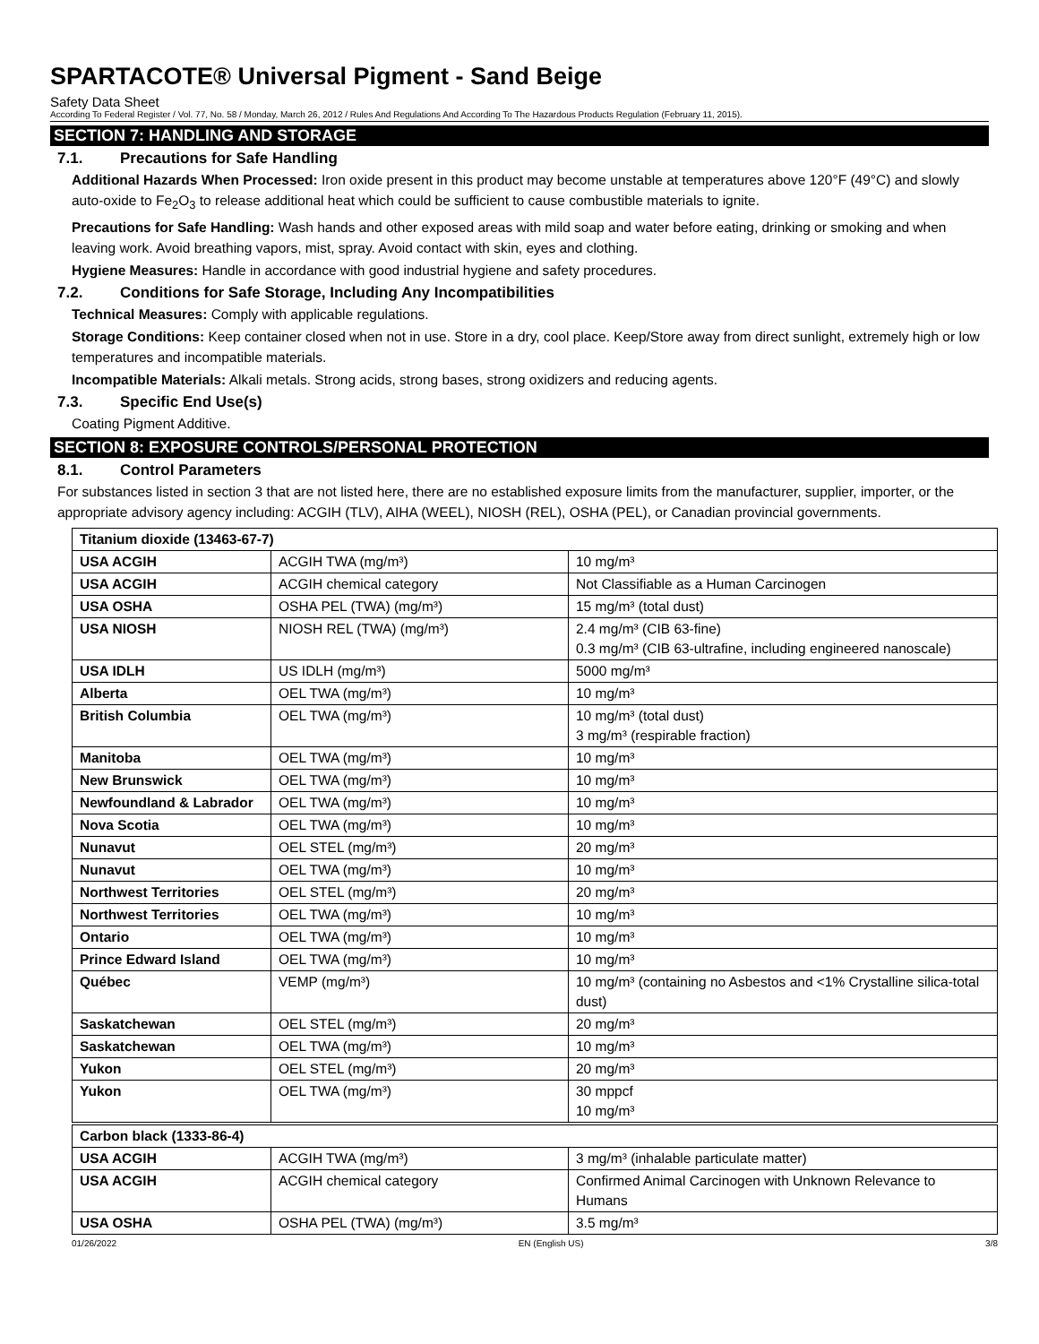SPARTACOTE® Universal Pigment - Sand Beige
Safety Data Sheet
According To Federal Register / Vol. 77, No. 58 / Monday, March 26, 2012 / Rules And Regulations And According To The Hazardous Products Regulation (February 11, 2015).
SECTION 7: HANDLING AND STORAGE
7.1. Precautions for Safe Handling
Additional Hazards When Processed: Iron oxide present in this product may become unstable at temperatures above 120°F (49°C) and slowly auto-oxide to Fe<sub>2</sub>O<sub>3</sub> to release additional heat which could be sufficient to cause combustible materials to ignite.
Precautions for Safe Handling: Wash hands and other exposed areas with mild soap and water before eating, drinking or smoking and when leaving work. Avoid breathing vapors, mist, spray. Avoid contact with skin, eyes and clothing.
Hygiene Measures: Handle in accordance with good industrial hygiene and safety procedures.
7.2. Conditions for Safe Storage, Including Any Incompatibilities
Technical Measures: Comply with applicable regulations.
Storage Conditions: Keep container closed when not in use. Store in a dry, cool place. Keep/Store away from direct sunlight, extremely high or low temperatures and incompatible materials.
Incompatible Materials: Alkali metals. Strong acids, strong bases, strong oxidizers and reducing agents.
7.3. Specific End Use(s)
Coating Pigment Additive.
SECTION 8: EXPOSURE CONTROLS/PERSONAL PROTECTION
8.1. Control Parameters
For substances listed in section 3 that are not listed here, there are no established exposure limits from the manufacturer, supplier, importer, or the appropriate advisory agency including: ACGIH (TLV), AIHA (WEEL), NIOSH (REL), OSHA (PEL), or Canadian provincial governments.
| Titanium dioxide (13463-67-7) | | |
| USA ACGIH | ACGIH TWA (mg/m³) | 10 mg/m³ |
| USA ACGIH | ACGIH chemical category | Not Classifiable as a Human Carcinogen |
| USA OSHA | OSHA PEL (TWA) (mg/m³) | 15 mg/m³ (total dust) |
| USA NIOSH | NIOSH REL (TWA) (mg/m³) | 2.4 mg/m³ (CIB 63-fine) 0.3 mg/m³ (CIB 63-ultrafine, including engineered nanoscale) |
| USA IDLH | US IDLH (mg/m³) | 5000 mg/m³ |
| Alberta | OEL TWA (mg/m³) | 10 mg/m³ |
| British Columbia | OEL TWA (mg/m³) | 10 mg/m³ (total dust) 3 mg/m³ (respirable fraction) |
| Manitoba | OEL TWA (mg/m³) | 10 mg/m³ |
| New Brunswick | OEL TWA (mg/m³) | 10 mg/m³ |
| Newfoundland & Labrador | OEL TWA (mg/m³) | 10 mg/m³ |
| Nova Scotia | OEL TWA (mg/m³) | 10 mg/m³ |
| Nunavut | OEL STEL (mg/m³) | 20 mg/m³ |
| Nunavut | OEL TWA (mg/m³) | 10 mg/m³ |
| Northwest Territories | OEL STEL (mg/m³) | 20 mg/m³ |
| Northwest Territories | OEL TWA (mg/m³) | 10 mg/m³ |
| Ontario | OEL TWA (mg/m³) | 10 mg/m³ |
| Prince Edward Island | OEL TWA (mg/m³) | 10 mg/m³ |
| Québec | VEMP (mg/m³) | 10 mg/m³ (containing no Asbestos and <1% Crystalline silica-total dust) |
| Saskatchewan | OEL STEL (mg/m³) | 20 mg/m³ |
| Saskatchewan | OEL TWA (mg/m³) | 10 mg/m³ |
| Yukon | OEL STEL (mg/m³) | 20 mg/m³ |
| Yukon | OEL TWA (mg/m³) | 30 mppcf 10 mg/m³ |
| Carbon black (1333-86-4) | | |
| USA ACGIH | ACGIH TWA (mg/m³) | 3 mg/m³ (inhalable particulate matter) |
| USA ACGIH | ACGIH chemical category | Confirmed Animal Carcinogen with Unknown Relevance to Humans |
| USA OSHA | OSHA PEL (TWA) (mg/m³) | 3.5 mg/m³ |
01/26/2022 EN (English US) 3/8